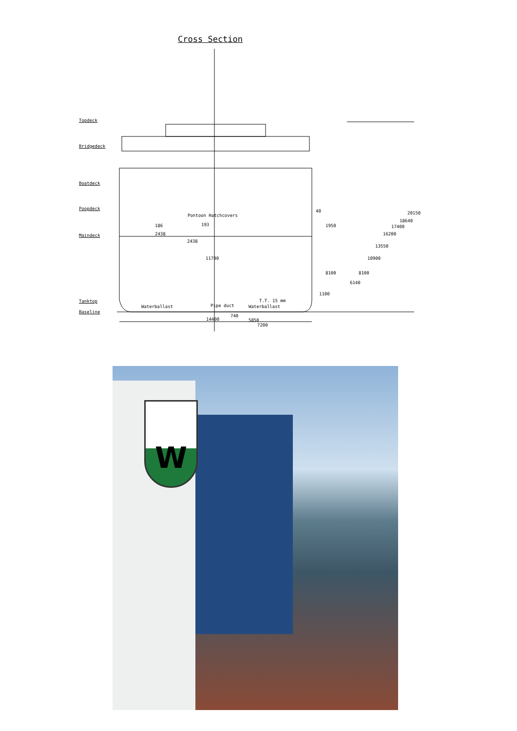Cross Section
Topdeck
Bridgedeck
Boatdeck
Poopdeck
Maindeck
Tanktop
Baseline
Pontoon Hatchcovers
11700
14400
740
5850
7200
Waterballast Waterballast
T.T. 15 mm
186
2438
2438
193
Pipe duct
40
1950
8100
1100
6140
8100
10900
13550
16200
17400
18640
20150
W